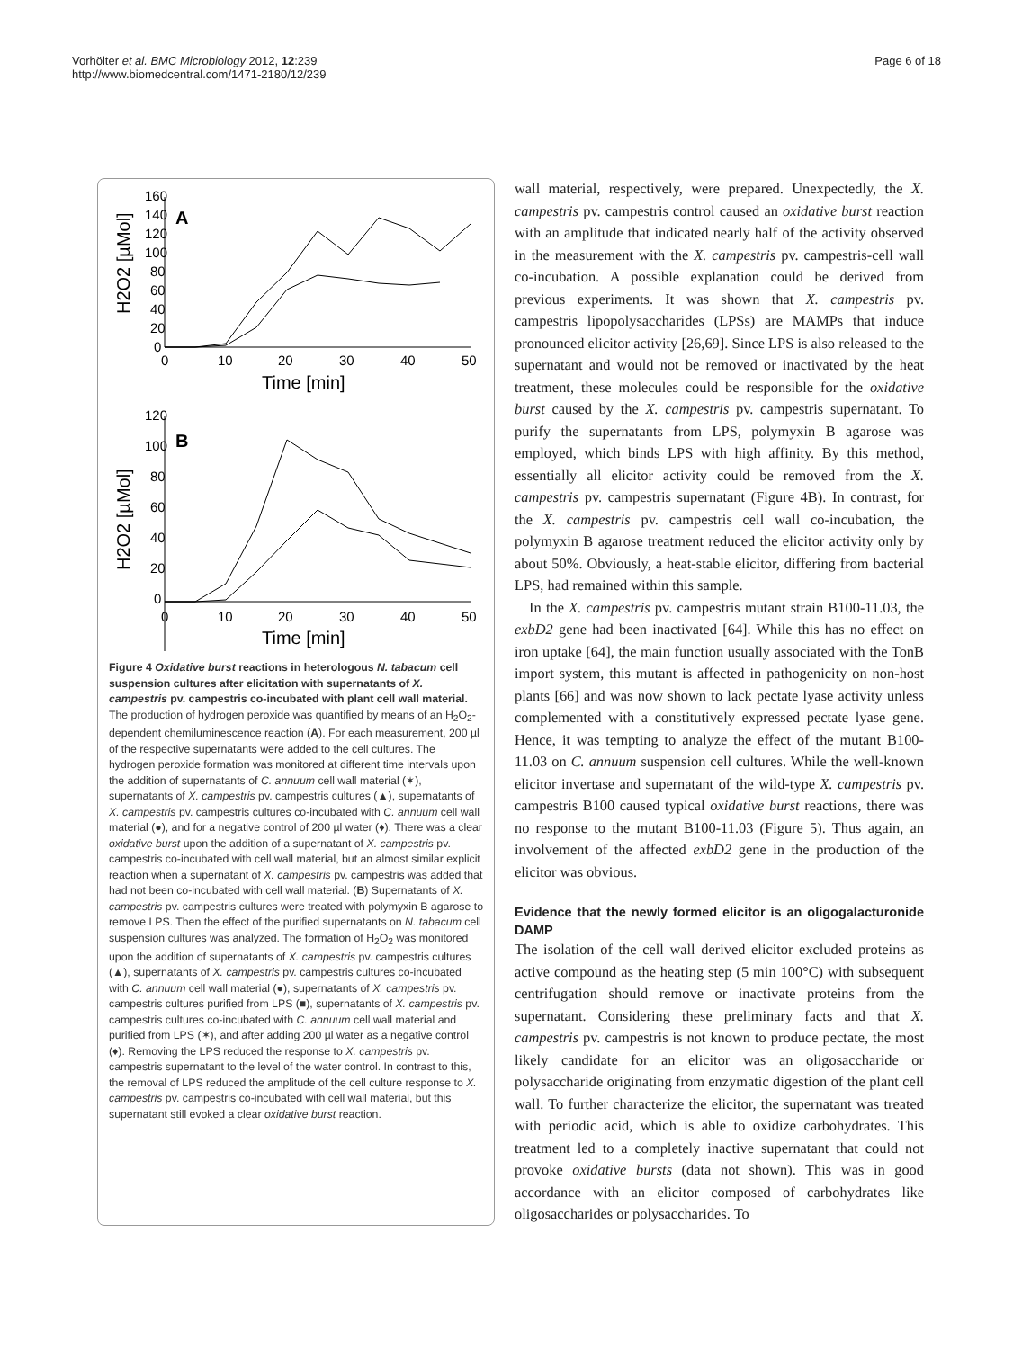Vorhölter et al. BMC Microbiology 2012, 12:239
http://www.biomedcentral.com/1471-2180/12/239
Page 6 of 18
160
140
120
100
80
60
40
20
0
0
10
20
30
40
50
Time [min]
A
H2O2 [µMol]
B
120
100
80
60
40
20
0
0
10
20
30
40
50
Time [min]
H2O2 [µMol]
Figure 4 Oxidative burst reactions in heterologous N. tabacum cell suspension cultures after elicitation with supernatants of X. campestris pv. campestris co-incubated with plant cell wall material. The production of hydrogen peroxide was quantified by means of an H<sub>2</sub>O<sub>2</sub>-dependent chemiluminescence reaction (A). For each measurement, 200 µl of the respective supernatants were added to the cell cultures. The hydrogen peroxide formation was monitored at different time intervals upon the addition of supernatants of C. annuum cell wall material (✶), supernatants of X. campestris pv. campestris cultures (▲), supernatants of X. campestris pv. campestris cultures co-incubated with C. annuum cell wall material (●), and for a negative control of 200 µl water (♦). There was a clear oxidative burst upon the addition of a supernatant of X. campestris pv. campestris co-incubated with cell wall material, but an almost similar explicit reaction when a supernatant of X. campestris pv. campestris was added that had not been co-incubated with cell wall material. (B) Supernatants of X. campestris pv. campestris cultures were treated with polymyxin B agarose to remove LPS. Then the effect of the purified supernatants on N. tabacum cell suspension cultures was analyzed. The formation of H<sub>2</sub>O<sub>2</sub> was monitored upon the addition of supernatants of X. campestris pv. campestris cultures (▲), supernatants of X. campestris pv. campestris cultures co-incubated with C. annuum cell wall material (●), supernatants of X. campestris pv. campestris cultures purified from LPS (■), supernatants of X. campestris pv. campestris cultures co-incubated with C. annuum cell wall material and purified from LPS (✶), and after adding 200 µl water as a negative control (♦). Removing the LPS reduced the response to X. campestris pv. campestris supernatant to the level of the water control. In contrast to this, the removal of LPS reduced the amplitude of the cell culture response to X. campestris pv. campestris co-incubated with cell wall material, but this supernatant still evoked a clear oxidative burst reaction.
wall material, respectively, were prepared. Unexpectedly, the X. campestris pv. campestris control caused an oxidative burst reaction with an amplitude that indicated nearly half of the activity observed in the measurement with the X. campestris pv. campestris-cell wall co-incubation. A possible explanation could be derived from previous experiments. It was shown that X. campestris pv. campestris lipopolysaccharides (LPSs) are MAMPs that induce pronounced elicitor activity [26,69]. Since LPS is also released to the supernatant and would not be removed or inactivated by the heat treatment, these molecules could be responsible for the oxidative burst caused by the X. campestris pv. campestris supernatant. To purify the supernatants from LPS, polymyxin B agarose was employed, which binds LPS with high affinity. By this method, essentially all elicitor activity could be removed from the X. campestris pv. campestris supernatant (Figure 4B). In contrast, for the X. campestris pv. campestris cell wall co-incubation, the polymyxin B agarose treatment reduced the elicitor activity only by about 50%. Obviously, a heat-stable elicitor, differing from bacterial LPS, had remained within this sample.
In the X. campestris pv. campestris mutant strain B100-11.03, the exbD2 gene had been inactivated [64]. While this has no effect on iron uptake [64], the main function usually associated with the TonB import system, this mutant is affected in pathogenicity on non-host plants [66] and was now shown to lack pectate lyase activity unless complemented with a constitutively expressed pectate lyase gene. Hence, it was tempting to analyze the effect of the mutant B100-11.03 on C. annuum suspension cell cultures. While the well-known elicitor invertase and supernatant of the wild-type X. campestris pv. campestris B100 caused typical oxidative burst reactions, there was no response to the mutant B100-11.03 (Figure 5). Thus again, an involvement of the affected exbD2 gene in the production of the elicitor was obvious.
Evidence that the newly formed elicitor is an oligogalacturonide DAMP
The isolation of the cell wall derived elicitor excluded proteins as active compound as the heating step (5 min 100°C) with subsequent centrifugation should remove or inactivate proteins from the supernatant. Considering these preliminary facts and that X. campestris pv. campestris is not known to produce pectate, the most likely candidate for an elicitor was an oligosaccharide or polysaccharide originating from enzymatic digestion of the plant cell wall. To further characterize the elicitor, the supernatant was treated with periodic acid, which is able to oxidize carbohydrates. This treatment led to a completely inactive supernatant that could not provoke oxidative bursts (data not shown). This was in good accordance with an elicitor composed of carbohydrates like oligosaccharides or polysaccharides. To